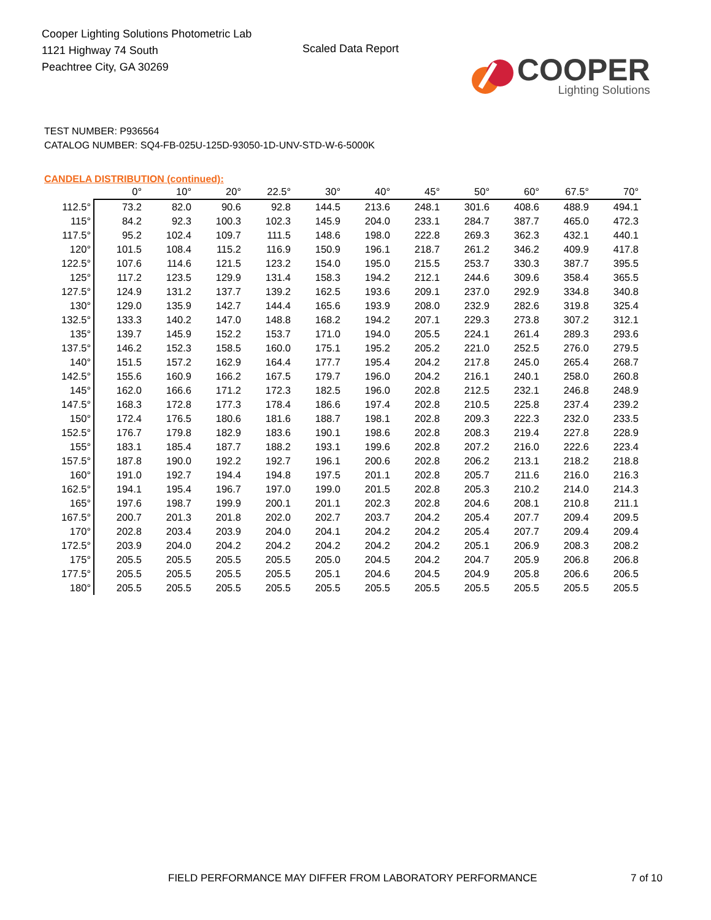Cooper Lighting Solutions Photometric Lab
1121 Highway 74 South
Peachtree City, GA 30269
Scaled Data Report
COOPER
Lighting Solutions
TEST NUMBER: P936564
CATALOG NUMBER: SQ4-FB-025U-125D-93050-1D-UNV-STD-W-6-5000K
CANDELA DISTRIBUTION (continued):
| | 0° | 10° | 20° | 22.5° | 30° | 40° | 45° | 50° | 60° | 67.5° | 70° |
| --- | --- | --- | --- | --- | --- | --- | --- | --- | --- | --- | --- |
| 112.5° | 73.2 | 82.0 | 90.6 | 92.8 | 144.5 | 213.6 | 248.1 | 301.6 | 408.6 | 488.9 | 494.1 |
| 115° | 84.2 | 92.3 | 100.3 | 102.3 | 145.9 | 204.0 | 233.1 | 284.7 | 387.7 | 465.0 | 472.3 |
| 117.5° | 95.2 | 102.4 | 109.7 | 111.5 | 148.6 | 198.0 | 222.8 | 269.3 | 362.3 | 432.1 | 440.1 |
| 120° | 101.5 | 108.4 | 115.2 | 116.9 | 150.9 | 196.1 | 218.7 | 261.2 | 346.2 | 409.9 | 417.8 |
| 122.5° | 107.6 | 114.6 | 121.5 | 123.2 | 154.0 | 195.0 | 215.5 | 253.7 | 330.3 | 387.7 | 395.5 |
| 125° | 117.2 | 123.5 | 129.9 | 131.4 | 158.3 | 194.2 | 212.1 | 244.6 | 309.6 | 358.4 | 365.5 |
| 127.5° | 124.9 | 131.2 | 137.7 | 139.2 | 162.5 | 193.6 | 209.1 | 237.0 | 292.9 | 334.8 | 340.8 |
| 130° | 129.0 | 135.9 | 142.7 | 144.4 | 165.6 | 193.9 | 208.0 | 232.9 | 282.6 | 319.8 | 325.4 |
| 132.5° | 133.3 | 140.2 | 147.0 | 148.8 | 168.2 | 194.2 | 207.1 | 229.3 | 273.8 | 307.2 | 312.1 |
| 135° | 139.7 | 145.9 | 152.2 | 153.7 | 171.0 | 194.0 | 205.5 | 224.1 | 261.4 | 289.3 | 293.6 |
| 137.5° | 146.2 | 152.3 | 158.5 | 160.0 | 175.1 | 195.2 | 205.2 | 221.0 | 252.5 | 276.0 | 279.5 |
| 140° | 151.5 | 157.2 | 162.9 | 164.4 | 177.7 | 195.4 | 204.2 | 217.8 | 245.0 | 265.4 | 268.7 |
| 142.5° | 155.6 | 160.9 | 166.2 | 167.5 | 179.7 | 196.0 | 204.2 | 216.1 | 240.1 | 258.0 | 260.8 |
| 145° | 162.0 | 166.6 | 171.2 | 172.3 | 182.5 | 196.0 | 202.8 | 212.5 | 232.1 | 246.8 | 248.9 |
| 147.5° | 168.3 | 172.8 | 177.3 | 178.4 | 186.6 | 197.4 | 202.8 | 210.5 | 225.8 | 237.4 | 239.2 |
| 150° | 172.4 | 176.5 | 180.6 | 181.6 | 188.7 | 198.1 | 202.8 | 209.3 | 222.3 | 232.0 | 233.5 |
| 152.5° | 176.7 | 179.8 | 182.9 | 183.6 | 190.1 | 198.6 | 202.8 | 208.3 | 219.4 | 227.8 | 228.9 |
| 155° | 183.1 | 185.4 | 187.7 | 188.2 | 193.1 | 199.6 | 202.8 | 207.2 | 216.0 | 222.6 | 223.4 |
| 157.5° | 187.8 | 190.0 | 192.2 | 192.7 | 196.1 | 200.6 | 202.8 | 206.2 | 213.1 | 218.2 | 218.8 |
| 160° | 191.0 | 192.7 | 194.4 | 194.8 | 197.5 | 201.1 | 202.8 | 205.7 | 211.6 | 216.0 | 216.3 |
| 162.5° | 194.1 | 195.4 | 196.7 | 197.0 | 199.0 | 201.5 | 202.8 | 205.3 | 210.2 | 214.0 | 214.3 |
| 165° | 197.6 | 198.7 | 199.9 | 200.1 | 201.1 | 202.3 | 202.8 | 204.6 | 208.1 | 210.8 | 211.1 |
| 167.5° | 200.7 | 201.3 | 201.8 | 202.0 | 202.7 | 203.7 | 204.2 | 205.4 | 207.7 | 209.4 | 209.5 |
| 170° | 202.8 | 203.4 | 203.9 | 204.0 | 204.1 | 204.2 | 204.2 | 205.4 | 207.7 | 209.4 | 209.4 |
| 172.5° | 203.9 | 204.0 | 204.2 | 204.2 | 204.2 | 204.2 | 204.2 | 205.1 | 206.9 | 208.3 | 208.2 |
| 175° | 205.5 | 205.5 | 205.5 | 205.5 | 205.0 | 204.5 | 204.2 | 204.7 | 205.9 | 206.8 | 206.8 |
| 177.5° | 205.5 | 205.5 | 205.5 | 205.5 | 205.1 | 204.6 | 204.5 | 204.9 | 205.8 | 206.6 | 206.5 |
| 180° | 205.5 | 205.5 | 205.5 | 205.5 | 205.5 | 205.5 | 205.5 | 205.5 | 205.5 | 205.5 | 205.5 |
FIELD PERFORMANCE MAY DIFFER FROM LABORATORY PERFORMANCE
7 of 10